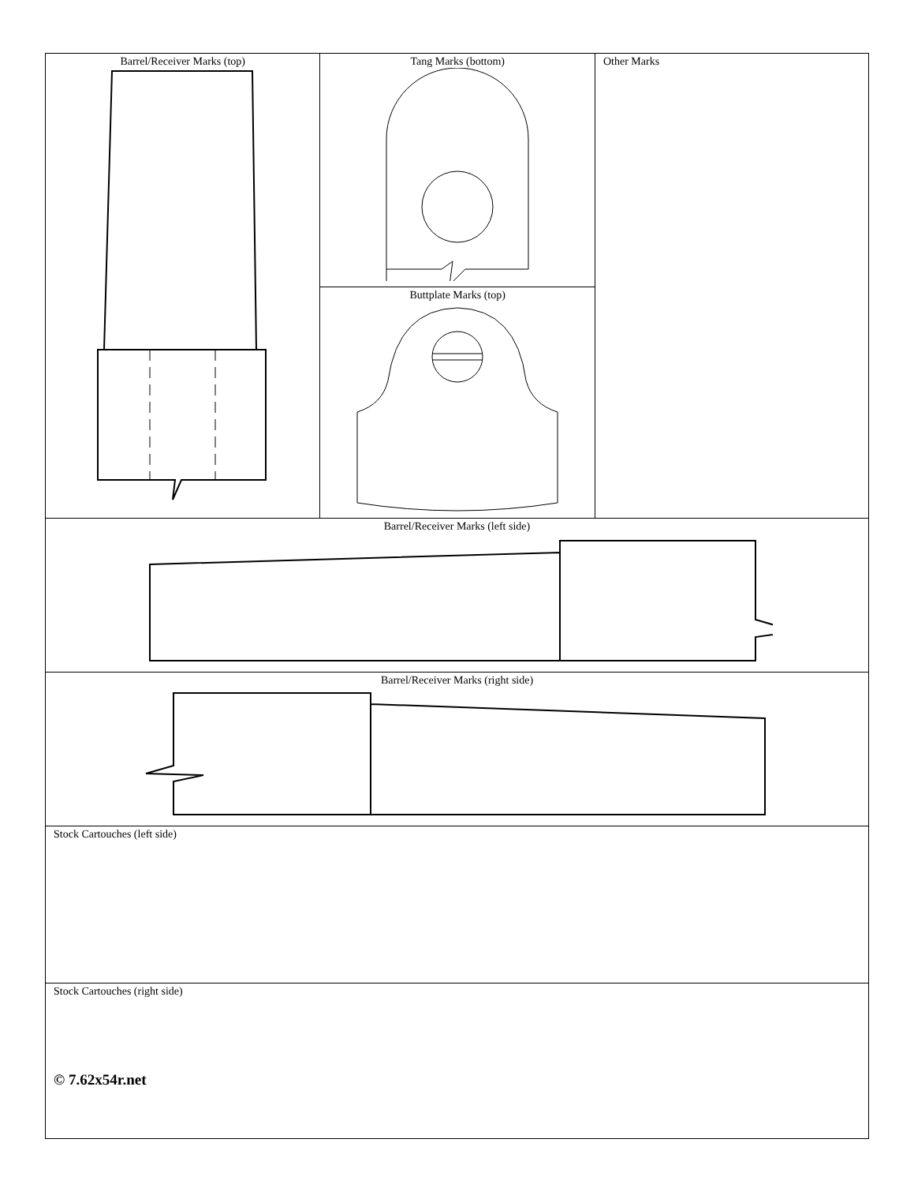| Barrel/Receiver Marks (top) | Tang Marks (bottom) | Other Marks |
| | Buttplate Marks (top) | |
| Barrel/Receiver Marks (left side) | | |
| Barrel/Receiver Marks (right side) | | |
| Stock Cartouches (left side) | | |
| Stock Cartouches (right side) | | |
© 7.62x54r.net